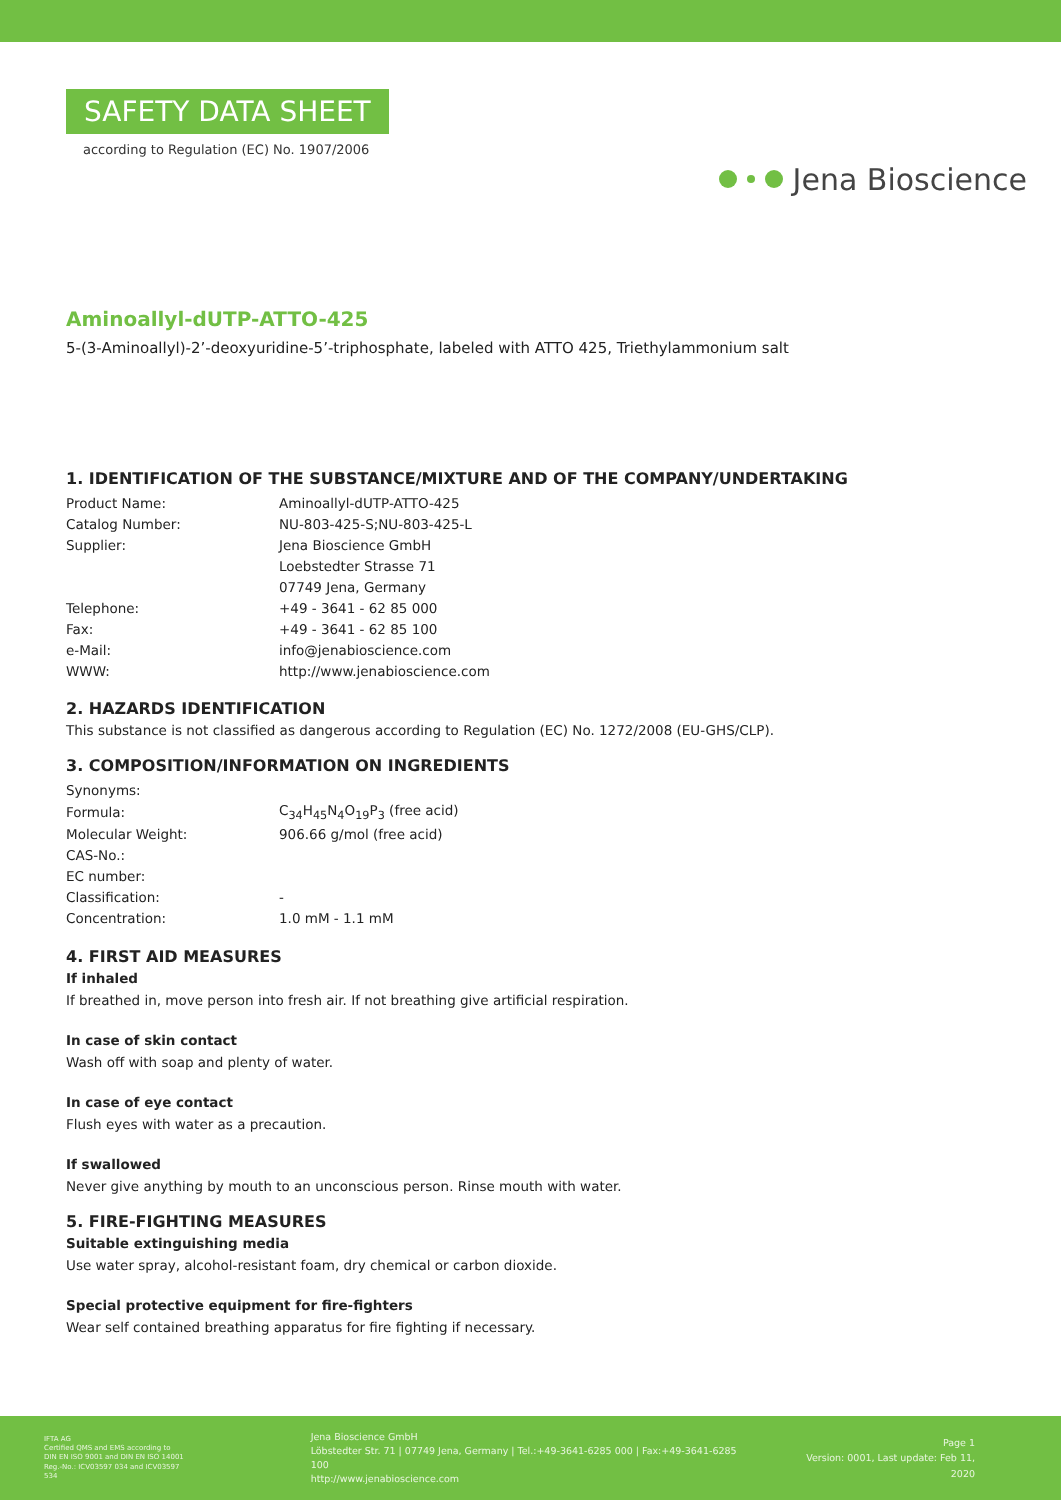SAFETY DATA SHEET
according to Regulation (EC) No. 1907/2006
Jena Bioscience
Aminoallyl-dUTP-ATTO-425
5-(3-Aminoallyl)-2’-deoxyuridine-5’-triphosphate, labeled with ATTO 425, Triethylammonium salt
1. IDENTIFICATION OF THE SUBSTANCE/MIXTURE AND OF THE COMPANY/UNDERTAKING
| Product Name: | Aminoallyl-dUTP-ATTO-425 |
| Catalog Number: | NU-803-425-S;NU-803-425-L |
| Supplier: | Jena Bioscience GmbH |
| | Loebstedter Strasse 71 |
| | 07749 Jena, Germany |
| Telephone: | +49 - 3641 - 62 85 000 |
| Fax: | +49 - 3641 - 62 85 100 |
| e-Mail: | info@jenabioscience.com |
| WWW: | http://www.jenabioscience.com |
2. HAZARDS IDENTIFICATION
This substance is not classified as dangerous according to Regulation (EC) No. 1272/2008 (EU-GHS/CLP).
3. COMPOSITION/INFORMATION ON INGREDIENTS
| Synonyms: | |
| Formula: | C<sub>34</sub>H<sub>45</sub>N<sub>4</sub>O<sub>19</sub>P<sub>3</sub> (free acid) |
| Molecular Weight: | 906.66 g/mol (free acid) |
| CAS-No.: | |
| EC number: | |
| Classification: | - |
| Concentration: | 1.0 mM - 1.1 mM |
4. FIRST AID MEASURES
If inhaled
If breathed in, move person into fresh air. If not breathing give artificial respiration.
In case of skin contact
Wash off with soap and plenty of water.
In case of eye contact
Flush eyes with water as a precaution.
If swallowed
Never give anything by mouth to an unconscious person. Rinse mouth with water.
5. FIRE-FIGHTING MEASURES
Suitable extinguishing media
Use water spray, alcohol-resistant foam, dry chemical or carbon dioxide.
Special protective equipment for fire-fighters
Wear self contained breathing apparatus for fire fighting if necessary.
IFTA AG
Certified QMS and EMS according to
DIN EN ISO 9001 and DIN EN ISO 14001
Reg.-No.: ICV03597 034 and ICV03597 534
Jena Bioscience GmbH
Löbstedter Str. 71 | 07749 Jena, Germany | Tel.:+49-3641-6285 000 | Fax:+49-3641-6285 100
http://www.jenabioscience.com
Page 1
Version: 0001, Last update: Feb 11, 2020